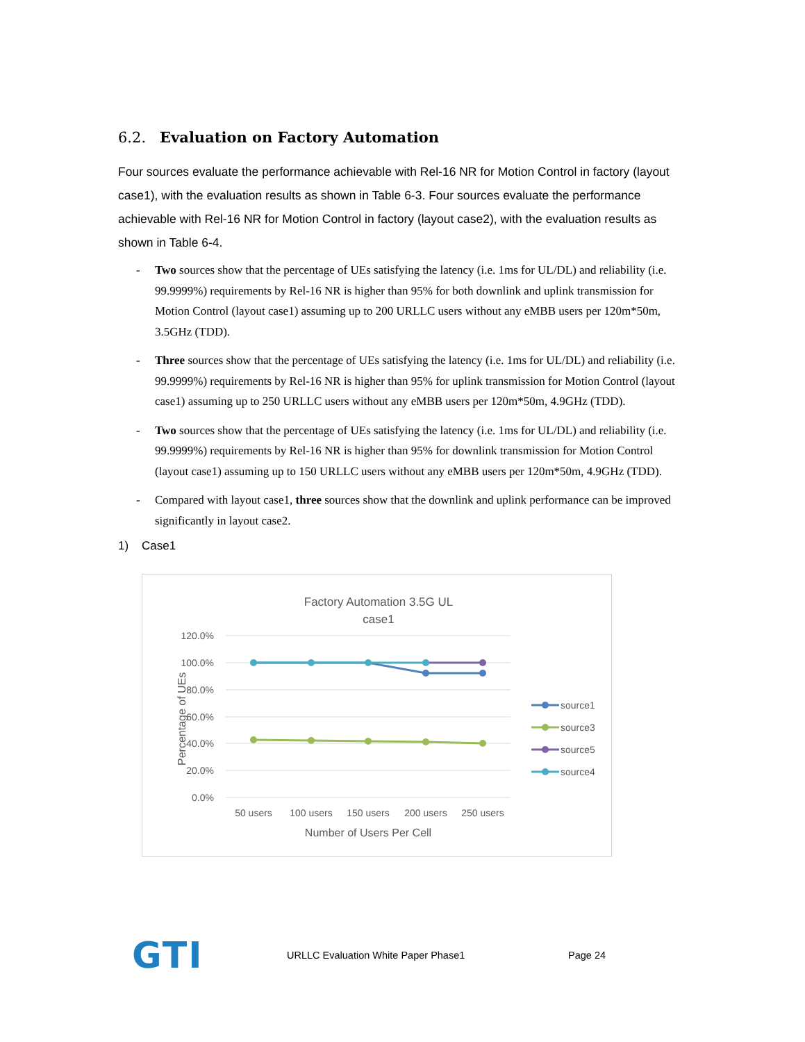6.2. Evaluation on Factory Automation
Four sources evaluate the performance achievable with Rel-16 NR for Motion Control in factory (layout case1), with the evaluation results as shown in Table 6-3. Four sources evaluate the performance achievable with Rel-16 NR for Motion Control in factory (layout case2), with the evaluation results as shown in Table 6-4.
- Two sources show that the percentage of UEs satisfying the latency (i.e. 1ms for UL/DL) and reliability (i.e. 99.9999%) requirements by Rel-16 NR is higher than 95% for both downlink and uplink transmission for Motion Control (layout case1) assuming up to 200 URLLC users without any eMBB users per 120m*50m, 3.5GHz (TDD).
- Three sources show that the percentage of UEs satisfying the latency (i.e. 1ms for UL/DL) and reliability (i.e. 99.9999%) requirements by Rel-16 NR is higher than 95% for uplink transmission for Motion Control (layout case1) assuming up to 250 URLLC users without any eMBB users per 120m*50m, 4.9GHz (TDD).
- Two sources show that the percentage of UEs satisfying the latency (i.e. 1ms for UL/DL) and reliability (i.e. 99.9999%) requirements by Rel-16 NR is higher than 95% for downlink transmission for Motion Control (layout case1) assuming up to 150 URLLC users without any eMBB users per 120m*50m, 4.9GHz (TDD).
- Compared with layout case1, three sources show that the downlink and uplink performance can be improved significantly in layout case2.
1) Case1
Factory Automation 3.5G UL
case1
120.0%
100.0%
80.0%
60.0%
40.0%
20.0%
0.0%
Percentage of UEs
50 users
100 users
150 users
200 users
250 users
Number of Users Per Cell
source1
source3
source5
source4
GTI
URLLC Evaluation White Paper Phase1 Page 24